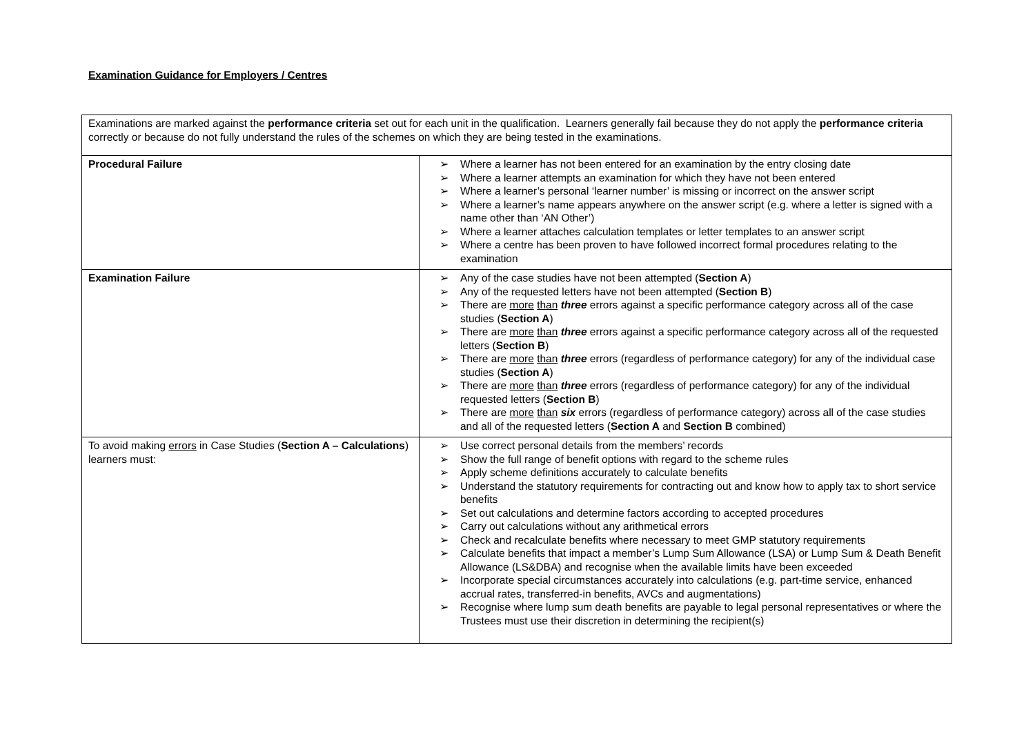Examination Guidance for Employers / Centres
| Examinations are marked against the performance criteria set out for each unit in the qualification. Learners generally fail because they do not apply the performance criteria correctly or because do not fully understand the rules of the schemes on which they are being tested in the examinations. | |
| Procedural Failure | ➢ Where a learner has not been entered for an examination by the entry closing date ➢ Where a learner attempts an examination for which they have not been entered ➢ Where a learner’s personal ‘learner number’ is missing or incorrect on the answer script ➢ Where a learner’s name appears anywhere on the answer script (e.g. where a letter is signed with a name other than ‘AN Other’) ➢ Where a learner attaches calculation templates or letter templates to an answer script ➢ Where a centre has been proven to have followed incorrect formal procedures relating to the examination |
| Examination Failure | ➢ Any of the case studies have not been attempted ( Section A ) ➢ Any of the requested letters have not been attempted ( Section B ) ➢ There are more than three errors against a specific performance category across all of the case studies ( Section A ) ➢ There are more than three errors against a specific performance category across all of the requested letters ( Section B ) ➢ There are more than three errors (regardless of performance category) for any of the individual case studies ( Section A ) ➢ There are more than three errors (regardless of performance category) for any of the individual requested letters ( Section B ) ➢ There are more than six errors (regardless of performance category) across all of the case studies and all of the requested letters ( Section A and Section B combined) |
| To avoid making errors in Case Studies ( Section A – Calculations ) learners must: | ➢ Use correct personal details from the members’ records ➢ Show the full range of benefit options with regard to the scheme rules ➢ Apply scheme definitions accurately to calculate benefits ➢ Understand the statutory requirements for contracting out and know how to apply tax to short service benefits ➢ Set out calculations and determine factors according to accepted procedures ➢ Carry out calculations without any arithmetical errors ➢ Check and recalculate benefits where necessary to meet GMP statutory requirements ➢ Calculate benefits that impact a member’s Lump Sum Allowance (LSA) or Lump Sum & Death Benefit Allowance (LS&DBA) and recognise when the available limits have been exceeded ➢ Incorporate special circumstances accurately into calculations (e.g. part-time service, enhanced accrual rates, transferred-in benefits, AVCs and augmentations) ➢ Recognise where lump sum death benefits are payable to legal personal representatives or where the Trustees must use their discretion in determining the recipient(s) |